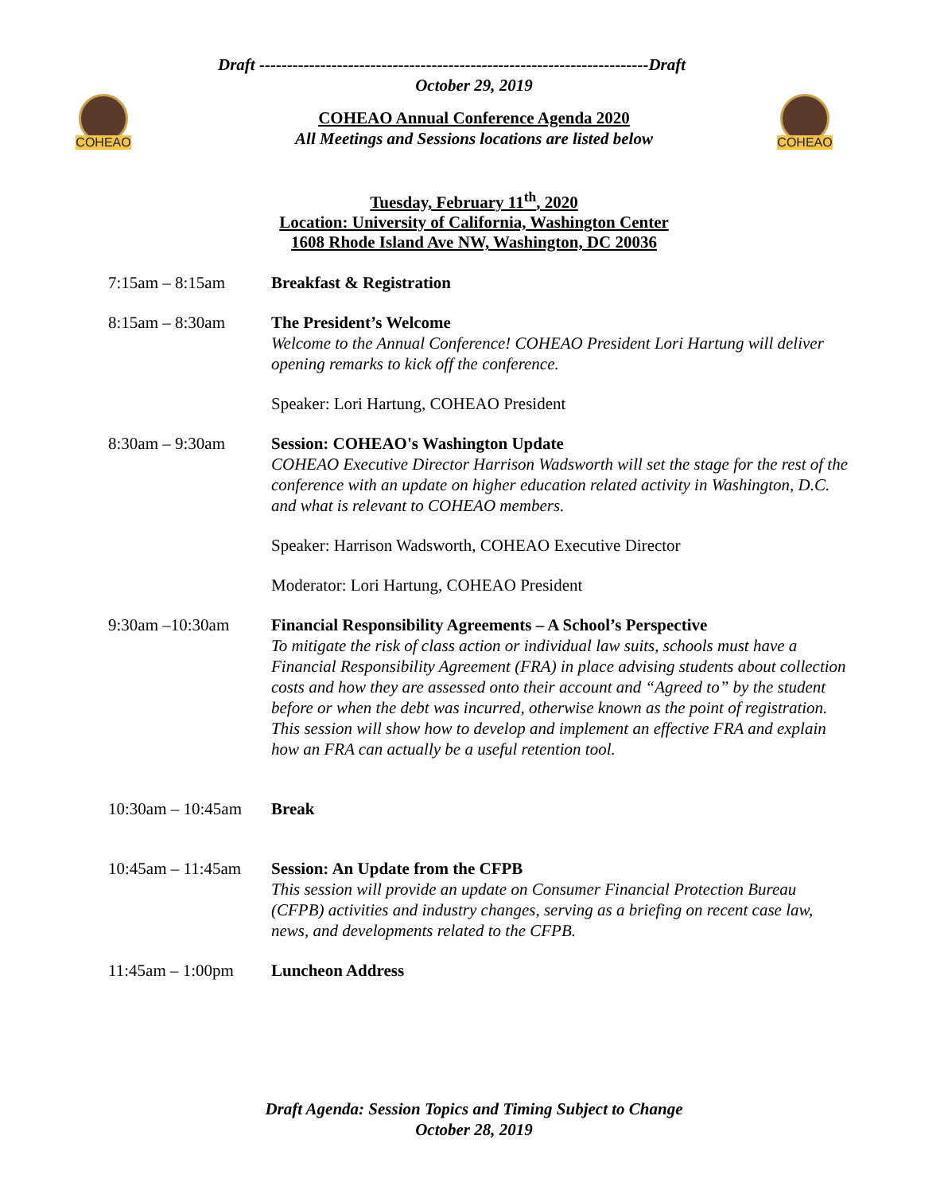COHEAO COHEAO
Draft ----------------------------------------------------------------------Draft
October 29, 2019
COHEAO Annual Conference Agenda 2020
All Meetings and Sessions locations are listed below
Tuesday, February 11<sup>th</sup>, 2020
Location: University of California, Washington Center
1608 Rhode Island Ave NW, Washington, DC 20036
7:15am – 8:15am Breakfast & Registration
8:15am – 8:30am The President’s Welcome
Welcome to the Annual Conference! COHEAO President Lori Hartung will deliver opening remarks to kick off the conference.
Speaker: Lori Hartung, COHEAO President
8:30am – 9:30am Session: COHEAO's Washington Update
COHEAO Executive Director Harrison Wadsworth will set the stage for the rest of the conference with an update on higher education related activity in Washington, D.C. and what is relevant to COHEAO members.
Speaker: Harrison Wadsworth, COHEAO Executive Director
Moderator: Lori Hartung, COHEAO President
9:30am –10:30am Financial Responsibility Agreements – A School’s Perspective
To mitigate the risk of class action or individual law suits, schools must have a Financial Responsibility Agreement (FRA) in place advising students about collection costs and how they are assessed onto their account and “Agreed to” by the student before or when the debt was incurred, otherwise known as the point of registration. This session will show how to develop and implement an effective FRA and explain how an FRA can actually be a useful retention tool.
10:30am – 10:45am
Break
10:45am – 11:45am
Session: An Update from the CFPB
This session will provide an update on Consumer Financial Protection Bureau (CFPB) activities and industry changes, serving as a briefing on recent case law, news, and developments related to the CFPB.
11:45am – 1:00pm Luncheon Address
Draft Agenda: Session Topics and Timing Subject to Change
October 28, 2019